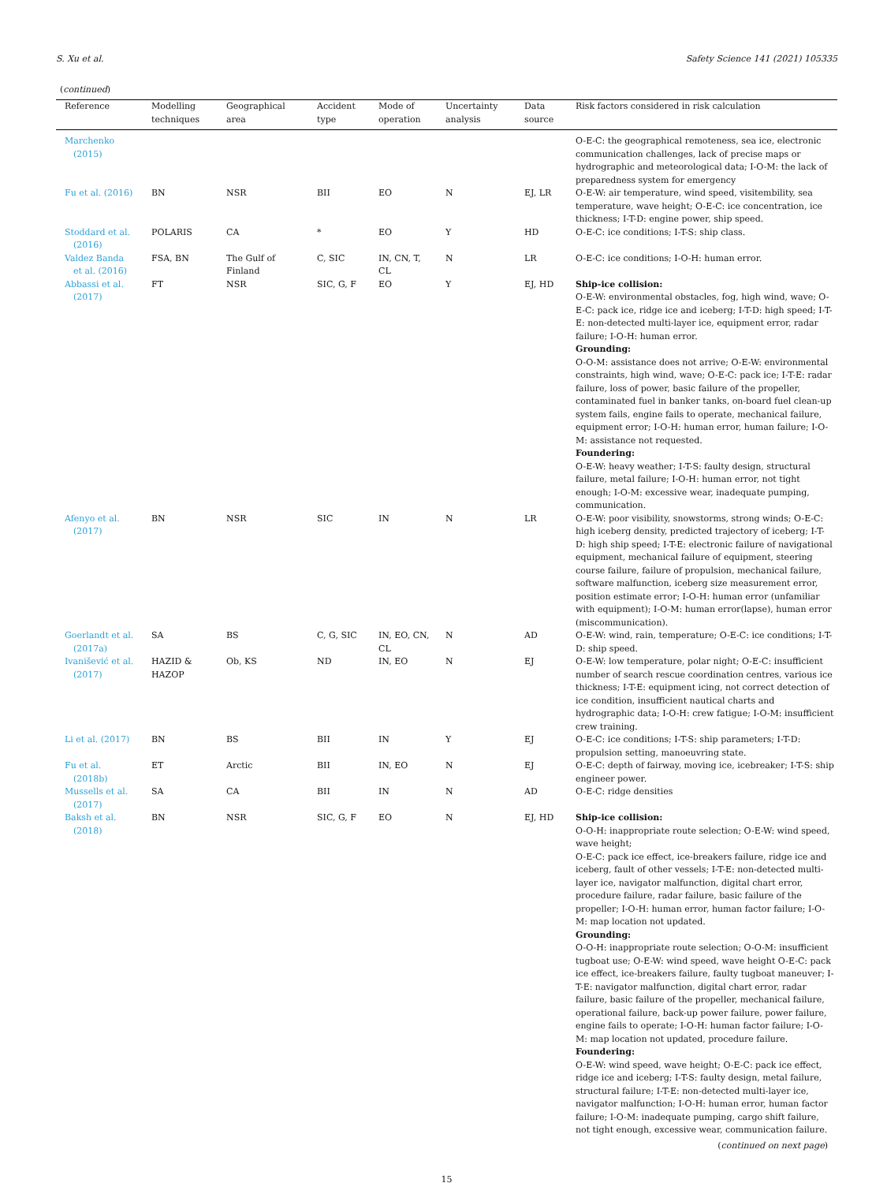S. Xu et al. Safety Science 141 (2021) 105335
(continued)
| Reference | Modelling techniques | Geographical area | Accident type | Mode of operation | Uncertainty analysis | Data source | Risk factors considered in risk calculation |
| --- | --- | --- | --- | --- | --- | --- | --- |
| Marchenko (2015) | | | | | | | O-E-C: the geographical remoteness, sea ice, electronic communication challenges, lack of precise maps or hydrographic and meteorological data; I-O-M: the lack of preparedness system for emergency |
| Fu et al. (2016) | BN | NSR | BII | EO | N | EJ, LR | O-E-W: air temperature, wind speed, visitembility, sea temperature, wave height; O-E-C: ice concentration, ice thickness; I-T-D: engine power, ship speed. |
| Stoddard et al. (2016) | POLARIS | CA | * | EO | Y | HD | O-E-C: ice conditions; I-T-S: ship class. |
| Valdez Banda et al. (2016) | FSA, BN | The Gulf of Finland | C, SIC | IN, CN, T, CL | N | LR | O-E-C: ice conditions; I-O-H: human error. |
| Abbassi et al. (2017) | FT | NSR | SIC, G, F | EO | Y | EJ, HD | Ship-ice collision: O-E-W: environmental obstacles, fog, high wind, wave; O-E-C: pack ice, ridge ice and iceberg; I-T-D: high speed; I-T-E: non-detected multi-layer ice, equipment error, radar failure; I-O-H: human error. Grounding: O-O-M: assistance does not arrive; O-E-W: environmental constraints, high wind, wave; O-E-C: pack ice; I-T-E: radar failure, loss of power, basic failure of the propeller, contaminated fuel in banker tanks, on-board fuel clean-up system fails, engine fails to operate, mechanical failure, equipment error; I-O-H: human error, human failure; I-O-M: assistance not requested. Foundering: O-E-W: heavy weather; I-T-S: faulty design, structural failure, metal failure; I-O-H: human error, not tight enough; I-O-M: excessive wear, inadequate pumping, communication. |
| Afenyo et al. (2017) | BN | NSR | SIC | IN | N | LR | O-E-W: poor visibility, snowstorms, strong winds; O-E-C: high iceberg density, predicted trajectory of iceberg; I-T-D: high ship speed; I-T-E: electronic failure of navigational equipment, mechanical failure of equipment, steering course failure, failure of propulsion, mechanical failure, software malfunction, iceberg size measurement error, position estimate error; I-O-H: human error (unfamiliar with equipment); I-O-M: human error(lapse), human error (miscommunication). |
| Goerlandt et al. (2017a) | SA | BS | C, G, SIC | IN, EO, CN, CL | N | AD | O-E-W: wind, rain, temperature; O-E-C: ice conditions; I-T-D: ship speed. |
| Ivanišević et al. (2017) | HAZID & HAZOP | Ob, KS | ND | IN, EO | N | EJ | O-E-W: low temperature, polar night; O-E-C: insufficient number of search rescue coordination centres, various ice thickness; I-T-E: equipment icing, not correct detection of ice condition, insufficient nautical charts and hydrographic data; I-O-H: crew fatigue; I-O-M: insufficient crew training. |
| Li et al. (2017) | BN | BS | BII | IN | Y | EJ | O-E-C: ice conditions; I-T-S: ship parameters; I-T-D: propulsion setting, manoeuvring state. |
| Fu et al. (2018b) | ET | Arctic | BII | IN, EO | N | EJ | O-E-C: depth of fairway, moving ice, icebreaker; I-T-S: ship engineer power. |
| Mussells et al. (2017) | SA | CA | BII | IN | N | AD | O-E-C: ridge densities |
| Baksh et al. (2018) | BN | NSR | SIC, G, F | EO | N | EJ, HD | Ship-ice collision: O-O-H: inappropriate route selection; O-E-W: wind speed, wave height; O-E-C: pack ice effect, ice-breakers failure, ridge ice and iceberg, fault of other vessels; I-T-E: non-detected multi-layer ice, navigator malfunction, digital chart error, procedure failure, radar failure, basic failure of the propeller; I-O-H: human error, human factor failure; I-O-M: map location not updated. Grounding: O-O-H: inappropriate route selection; O-O-M: insufficient tugboat use; O-E-W: wind speed, wave height O-E-C: pack ice effect, ice-breakers failure, faulty tugboat maneuver; I-T-E: navigator malfunction, digital chart error, radar failure, basic failure of the propeller, mechanical failure, operational failure, back-up power failure, power failure, engine fails to operate; I-O-H: human factor failure; I-O-M: map location not updated, procedure failure. Foundering: O-E-W: wind speed, wave height; O-E-C: pack ice effect, ridge ice and iceberg; I-T-S: faulty design, metal failure, structural failure; I-T-E: non-detected multi-layer ice, navigator malfunction; I-O-H: human error, human factor failure; I-O-M: inadequate pumping, cargo shift failure, not tight enough, excessive wear, communication failure. |
(continued on next page)
15